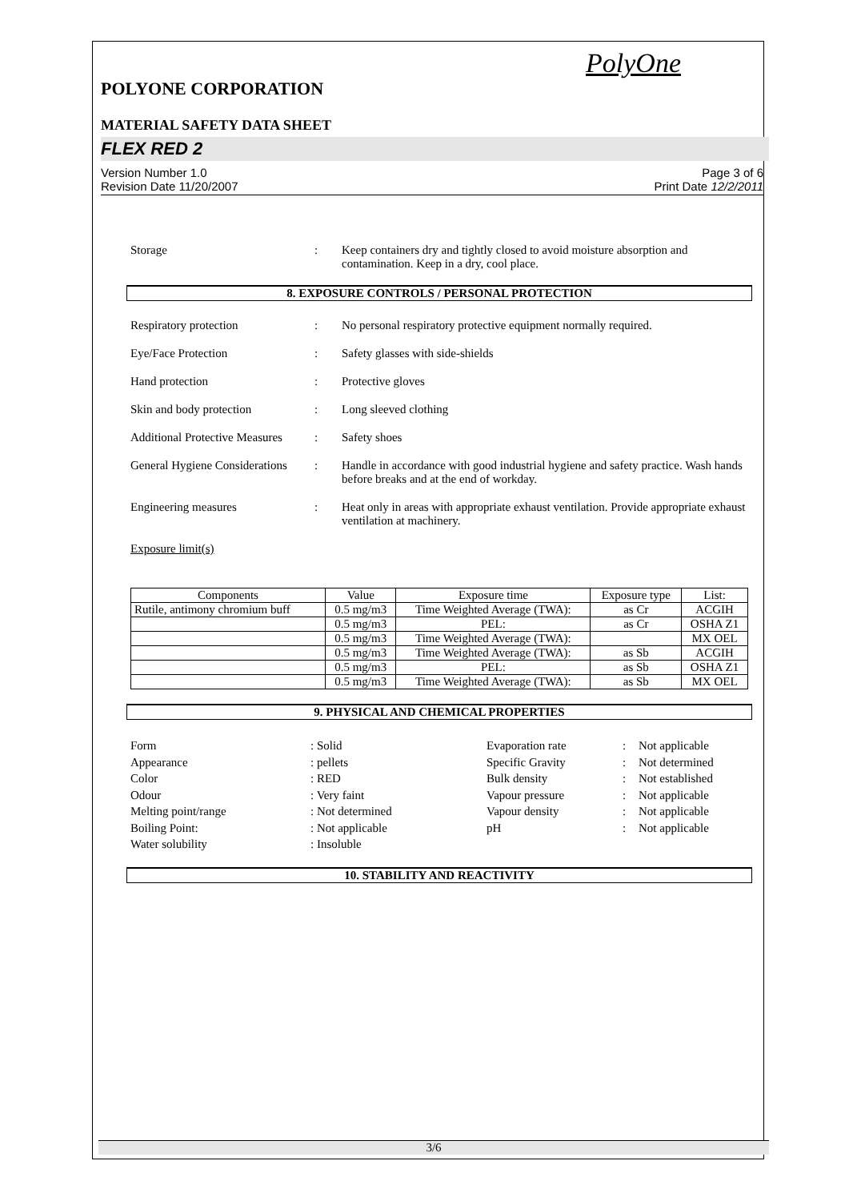PolyOne
POLYONE CORPORATION
MATERIAL SAFETY DATA SHEET
FLEX RED 2
Version Number 1.0 Page 3 of 6
Revision Date 11/20/2007 Print Date 12/2/2011
Storage : Keep containers dry and tightly closed to avoid moisture absorption and contamination. Keep in a dry, cool place.
8. EXPOSURE CONTROLS / PERSONAL PROTECTION
Respiratory protection : No personal respiratory protective equipment normally required.
Eye/Face Protection : Safety glasses with side-shields
Hand protection : Protective gloves
Skin and body protection : Long sleeved clothing
Additional Protective Measures
: Safety shoes
General Hygiene Considerations
: Handle in accordance with good industrial hygiene and safety practice. Wash hands before breaks and at the end of workday.
Engineering measures : Heat only in areas with appropriate exhaust ventilation. Provide appropriate exhaust ventilation at machinery.
Exposure limit(s)
| Components | Value | Exposure time | Exposure type | List: |
| --- | --- | --- | --- | --- |
| Rutile, antimony chromium buff | 0.5 mg/m3 | Time Weighted Average (TWA): | as Cr | ACGIH |
| | 0.5 mg/m3 | PEL: | as Cr | OSHA Z1 |
| | 0.5 mg/m3 | Time Weighted Average (TWA): | | MX OEL |
| | 0.5 mg/m3 | Time Weighted Average (TWA): | as Sb | ACGIH |
| | 0.5 mg/m3 | PEL: | as Sb | OSHA Z1 |
| | 0.5 mg/m3 | Time Weighted Average (TWA): | as Sb | MX OEL |
9. PHYSICAL AND CHEMICAL PROPERTIES
Form
: Solid
Evaporation rate
:
Not applicable
Appearance
: pellets
Specific Gravity
:
Not determined
Color
: RED
Bulk density
:
Not established
Odour
: Very faint
Vapour pressure
:
Not applicable
Melting point/range
: Not determined
Vapour density
:
Not applicable
Boiling Point:
: Not applicable
pH
:
Not applicable
Water solubility
: Insoluble
10. STABILITY AND REACTIVITY
3/6